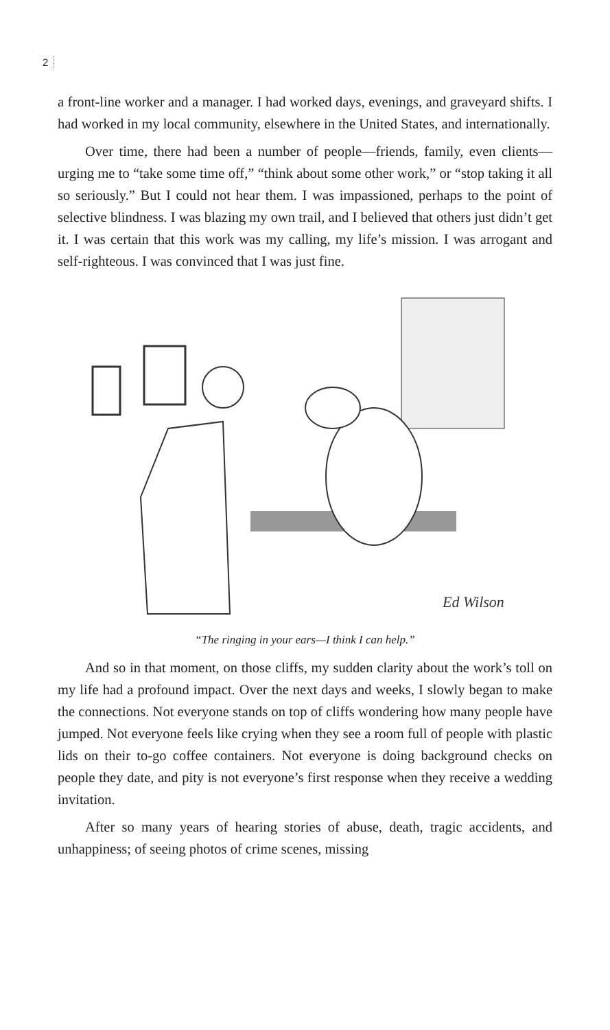2
a front-line worker and a manager. I had worked days, evenings, and graveyard shifts. I had worked in my local community, elsewhere in the United States, and internationally.
Over time, there had been a number of people—friends, family, even clients—urging me to “take some time off,” “think about some other work,” or “stop taking it all so seriously.” But I could not hear them. I was impassioned, perhaps to the point of selective blindness. I was blazing my own trail, and I believed that others just didn’t get it. I was certain that this work was my calling, my life’s mission. I was arrogant and self-righteous. I was convinced that I was just fine.
Ed Wilson
“The ringing in your ears—I think I can help.”
And so in that moment, on those cliffs, my sudden clarity about the work’s toll on my life had a profound impact. Over the next days and weeks, I slowly began to make the connections. Not everyone stands on top of cliffs wondering how many people have jumped. Not everyone feels like crying when they see a room full of people with plastic lids on their to-go coffee containers. Not everyone is doing background checks on people they date, and pity is not everyone’s first response when they receive a wedding invitation.
After so many years of hearing stories of abuse, death, tragic accidents, and unhappiness; of seeing photos of crime scenes, missing